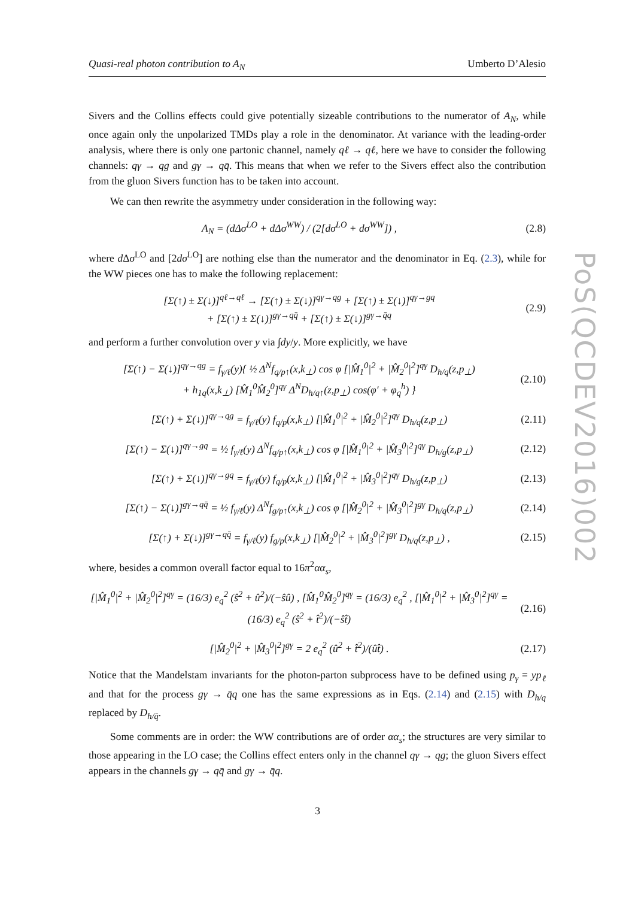Quasi-real photon contribution to A<sub>N</sub> Umberto D’Alesio
Sivers and the Collins effects could give potentially sizeable contributions to the numerator of A<sub>N</sub>, while once again only the unpolarized TMDs play a role in the denominator. At variance with the leading-order analysis, where there is only one partonic channel, namely qℓ → qℓ, here we have to consider the following channels: qγ → qg and gγ → qq̄. This means that when we refer to the Sivers effect also the contribution from the gluon Sivers function has to be taken into account.
We can then rewrite the asymmetry under consideration in the following way:
A<sub>N</sub> = (dΔσ<sup>LO</sup> + dΔσ<sup>WW</sup>) / (2[dσ<sup>LO</sup> + dσ<sup>WW</sup>]) , (2.8)
where d Δσ<sup>LO</sup> and [2dσ<sup>LO</sup>] are nothing else than the numerator and the denominator in Eq. (2.3), while for the WW pieces one has to make the following replacement:
[Σ(↑) ± Σ(↓)]<sup>qℓ→qℓ</sup> → [Σ(↑) ± Σ(↓)]<sup>qγ→qg</sup> + [Σ(↑) ± Σ(↓)]<sup>qγ→gq</sup>
+ [Σ(↑) ± Σ(↓)]<sup>gγ→qq̄</sup> + [Σ(↑) ± Σ(↓)]<sup>gγ→q̄q</sup> (2.9)
and perform a further convolution over y via ∫dy/y. More explicitly, we have
[Σ(↑) − Σ(↓)]<sup>qγ→qg</sup> = f<sub>γ/ℓ</sub>(y){ ½ Δ<sup>N</sup>f<sub>q/p↑</sub>(x,k<sub>⊥</sub>) cos φ [|M̂<sub>1</sub><sup>0</sup>|<sup>2</sup> + |M̂<sub>2</sub><sup>0</sup>|<sup>2</sup>]<sup>qγ</sup> D<sub>h/q</sub>(z,p<sub>⊥</sub>)
+ h<sub>1q</sub>(x,k<sub>⊥</sub>) [M̂<sub>1</sub><sup>0</sup>M̂<sub>2</sub><sup>0</sup>]<sup>qγ</sup> Δ<sup>N</sup>D<sub>h/q↑</sub>(z,p<sub>⊥</sub>) cos(φ′ + φ<sub>q</sub><sup>h</sup>) } (2.10)
[Σ(↑) + Σ(↓)]<sup>qγ→qg</sup> = f<sub>γ/ℓ</sub>(y) f<sub>q/p</sub>(x,k<sub>⊥</sub>) [|M̂<sub>1</sub><sup>0</sup>|<sup>2</sup> + |M̂<sub>2</sub><sup>0</sup>|<sup>2</sup>]<sup>qγ</sup> D<sub>h/q</sub>(z,p<sub>⊥</sub>) (2.11)
[Σ(↑) − Σ(↓)]<sup>qγ→gq</sup> = ½ f<sub>γ/ℓ</sub>(y) Δ<sup>N</sup>f<sub>q/p↑</sub>(x,k<sub>⊥</sub>) cos φ [|M̂<sub>1</sub><sup>0</sup>|<sup>2</sup> + |M̂<sub>3</sub><sup>0</sup>|<sup>2</sup>]<sup>qγ</sup> D<sub>h/g</sub>(z,p<sub>⊥</sub>) (2.12)
[Σ(↑) + Σ(↓)]<sup>qγ→gq</sup> = f<sub>γ/ℓ</sub>(y) f<sub>q/p</sub>(x,k<sub>⊥</sub>) [|M̂<sub>1</sub><sup>0</sup>|<sup>2</sup> + |M̂<sub>3</sub><sup>0</sup>|<sup>2</sup>]<sup>qγ</sup> D<sub>h/g</sub>(z,p<sub>⊥</sub>) (2.13)
[Σ(↑) − Σ(↓)]<sup>gγ→qq̄</sup> = ½ f<sub>γ/ℓ</sub>(y) Δ<sup>N</sup>f<sub>g/p↑</sub>(x,k<sub>⊥</sub>) cos φ [|M̂<sub>2</sub><sup>0</sup>|<sup>2</sup> + |M̂<sub>3</sub><sup>0</sup>|<sup>2</sup>]<sup>gγ</sup> D<sub>h/q</sub>(z,p<sub>⊥</sub>) (2.14)
[Σ(↑) + Σ(↓)]<sup>gγ→qq̄</sup> = f<sub>γ/ℓ</sub>(y) f<sub>g/p</sub>(x,k<sub>⊥</sub>) [|M̂<sub>2</sub><sup>0</sup>|<sup>2</sup> + |M̂<sub>3</sub><sup>0</sup>|<sup>2</sup>]<sup>gγ</sup> D<sub>h/q</sub>(z,p<sub>⊥</sub>) , (2.15)
where, besides a common overall factor equal to 16π<sup>2</sup>αα<sub>s</sub>,
[|M̂<sub>1</sub><sup>0</sup>|<sup>2</sup> + |M̂<sub>2</sub><sup>0</sup>|<sup>2</sup>]<sup>qγ</sup> = (16/3) e<sub>q</sub><sup>2</sup> (ŝ<sup>2</sup> + û<sup>2</sup>)/(−ŝû) , [M̂<sub>1</sub><sup>0</sup>M̂<sub>2</sub><sup>0</sup>]<sup>qγ</sup> = (16/3) e<sub>q</sub><sup>2</sup> , [|M̂<sub>1</sub><sup>0</sup>|<sup>2</sup> + |M̂<sub>3</sub><sup>0</sup>|<sup>2</sup>]<sup>qγ</sup> = (16/3) e<sub>q</sub><sup>2</sup> (ŝ<sup>2</sup> + t̂<sup>2</sup>)/(−ŝt̂) (2.16)
[|M̂<sub>2</sub><sup>0</sup>|<sup>2</sup> + |M̂<sub>3</sub><sup>0</sup>|<sup>2</sup>]<sup>gγ</sup> = 2 e<sub>q</sub><sup>2</sup> (û<sup>2</sup> + t̂<sup>2</sup>)/(ût̂) . (2.17)
Notice that the Mandelstam invariants for the photon-parton subprocess have to be defined using p<sub>γ</sub> = yp<sub>ℓ</sub> and that for the process gγ → q̄q one has the same expressions as in Eqs. (2.14) and (2.15) with D<sub>h/q</sub> replaced by D<sub>h/q̄</sub>.
Some comments are in order: the WW contributions are of order αα<sub>s</sub>; the structures are very similar to those appearing in the LO case; the Collins effect enters only in the channel qγ → qg; the gluon Sivers effect appears in the channels gγ → qq̄ and gγ → q̄q.
PoS(QCDEV2016)002
3